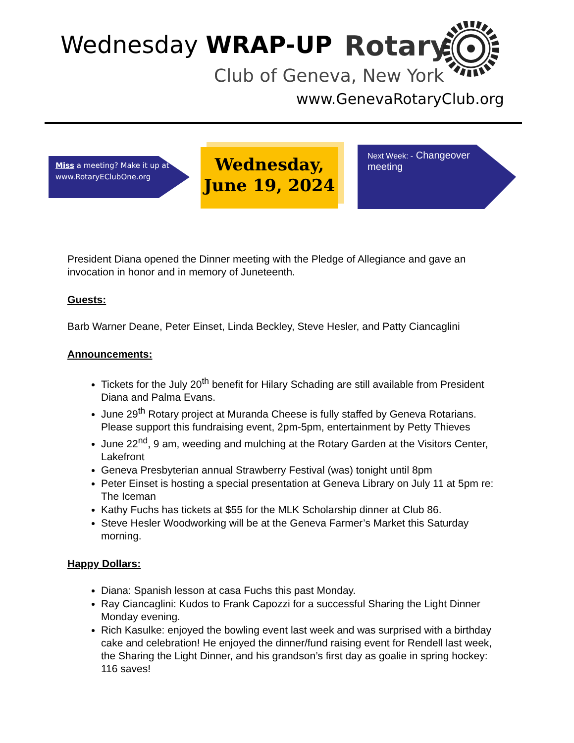Wednesday WRAP-UP Rotary
Club of Geneva, New York
www.GenevaRotaryClub.org
Miss a meeting? Make it up at
www.RotaryEClubOne.org
Wednesday,
June 19, 2024
Next Week: - Changeover meeting
President Diana opened the Dinner meeting with the Pledge of Allegiance and gave an invocation in honor and in memory of Juneteenth.
Guests:
Barb Warner Deane, Peter Einset, Linda Beckley, Steve Hesler, and Patty Ciancaglini
Announcements:
Tickets for the July 20<sup>th</sup> benefit for Hilary Schading are still available from President Diana and Palma Evans.
June 29<sup>th</sup> Rotary project at Muranda Cheese is fully staffed by Geneva Rotarians. Please support this fundraising event, 2pm-5pm, entertainment by Petty Thieves
June 22<sup>nd</sup>, 9 am, weeding and mulching at the Rotary Garden at the Visitors Center, Lakefront
Geneva Presbyterian annual Strawberry Festival (was) tonight until 8pm
Peter Einset is hosting a special presentation at Geneva Library on July 11 at 5pm re: The Iceman
Kathy Fuchs has tickets at $55 for the MLK Scholarship dinner at Club 86.
Steve Hesler Woodworking will be at the Geneva Farmer’s Market this Saturday morning.
Happy Dollars:
Diana: Spanish lesson at casa Fuchs this past Monday.
Ray Ciancaglini: Kudos to Frank Capozzi for a successful Sharing the Light Dinner Monday evening.
Rich Kasulke: enjoyed the bowling event last week and was surprised with a birthday cake and celebration! He enjoyed the dinner/fund raising event for Rendell last week, the Sharing the Light Dinner, and his grandson’s first day as goalie in spring hockey: 116 saves!